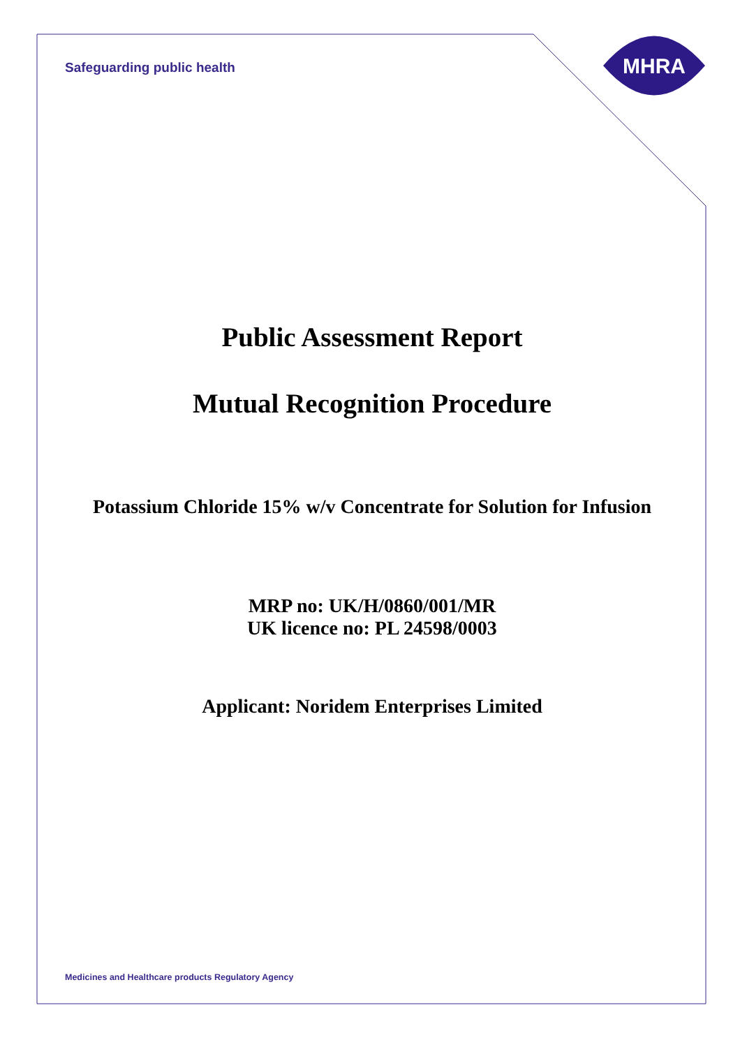Safeguarding public health
MHRA
Public Assessment Report
Mutual Recognition Procedure
Potassium Chloride 15% w/v Concentrate for Solution for Infusion
MRP no: UK/H/0860/001/MR
UK licence no: PL 24598/0003
Applicant: Noridem Enterprises Limited
Medicines and Healthcare products Regulatory Agency